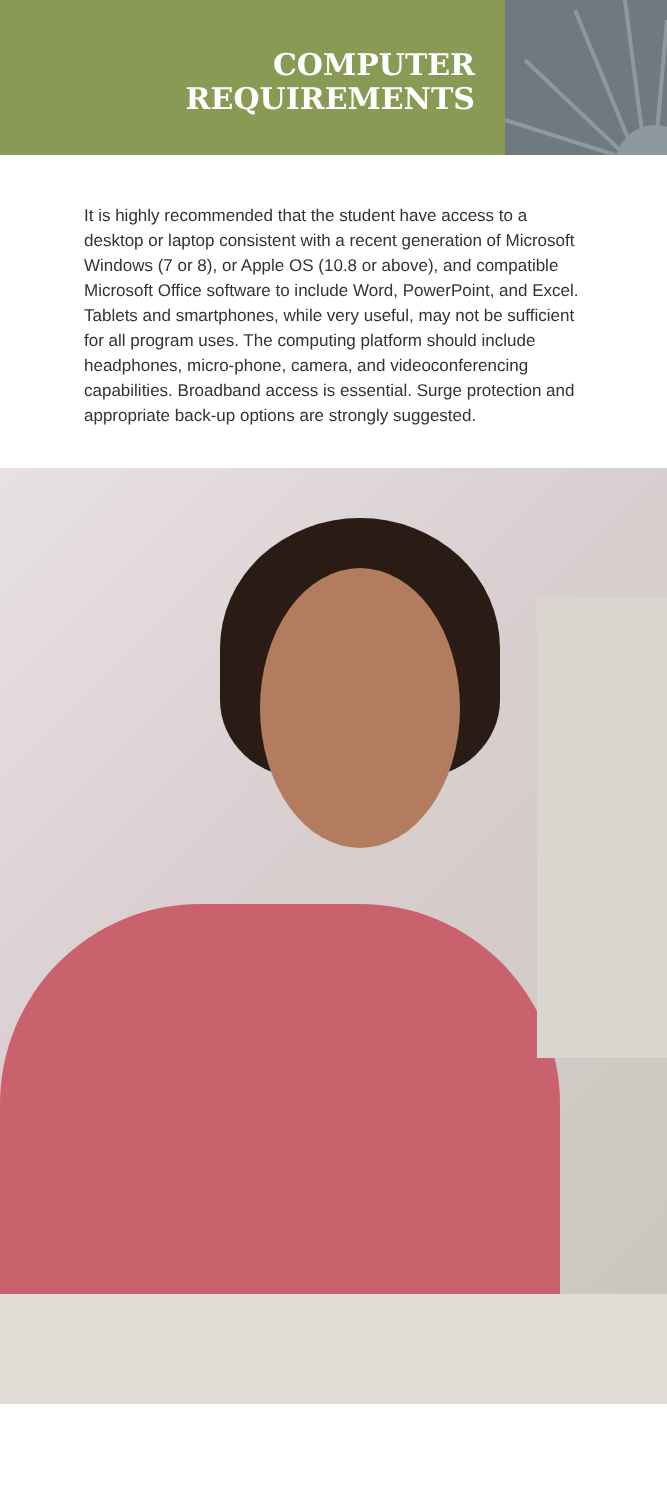COMPUTER
REQUIREMENTS
It is highly recommended that the student have access to a desktop or laptop consistent with a recent generation of Microsoft Windows (7 or 8), or Apple OS (10.8 or above), and compatible Microsoft Office software to include Word, PowerPoint, and Excel. Tablets and smartphones, while very useful, may not be sufficient for all program uses. The computing platform should include headphones, micro-phone, camera, and videoconferencing capabilities. Broadband access is essential. Surge protection and appropriate back-up options are strongly suggested.